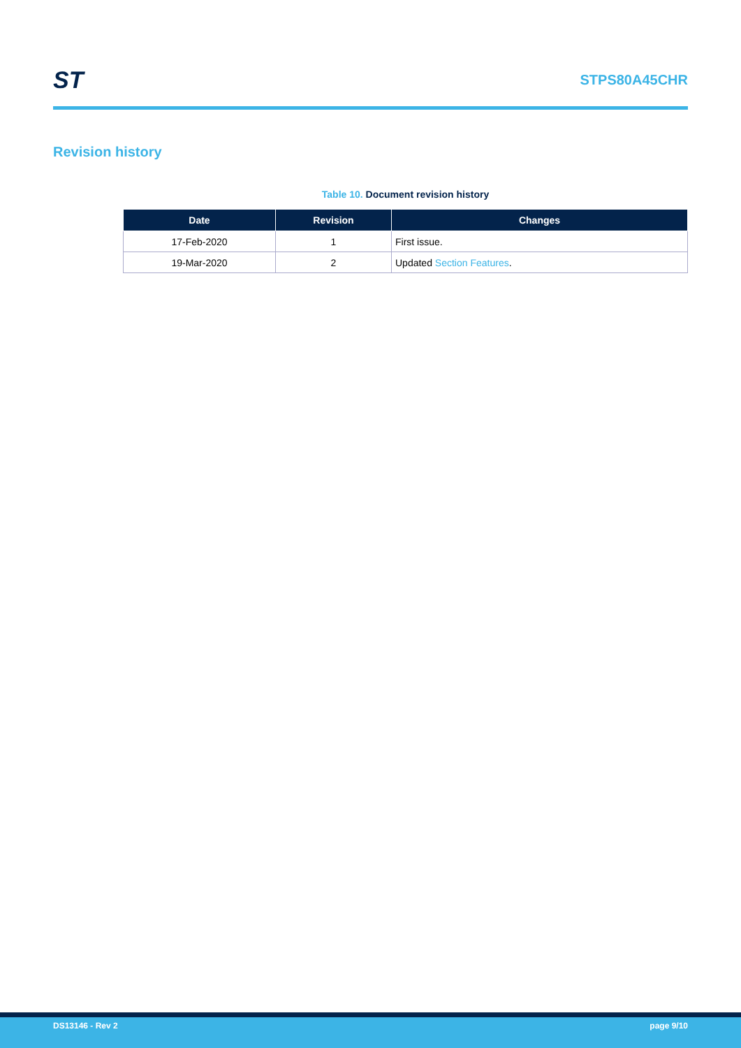ST
STPS80A45CHR
Revision history
Table 10. Document revision history
| Date | Revision | Changes |
| --- | --- | --- |
| 17-Feb-2020 | 1 | First issue. |
| 19-Mar-2020 | 2 | Updated Section Features . |
DS13146 - Rev 2 page 9/10